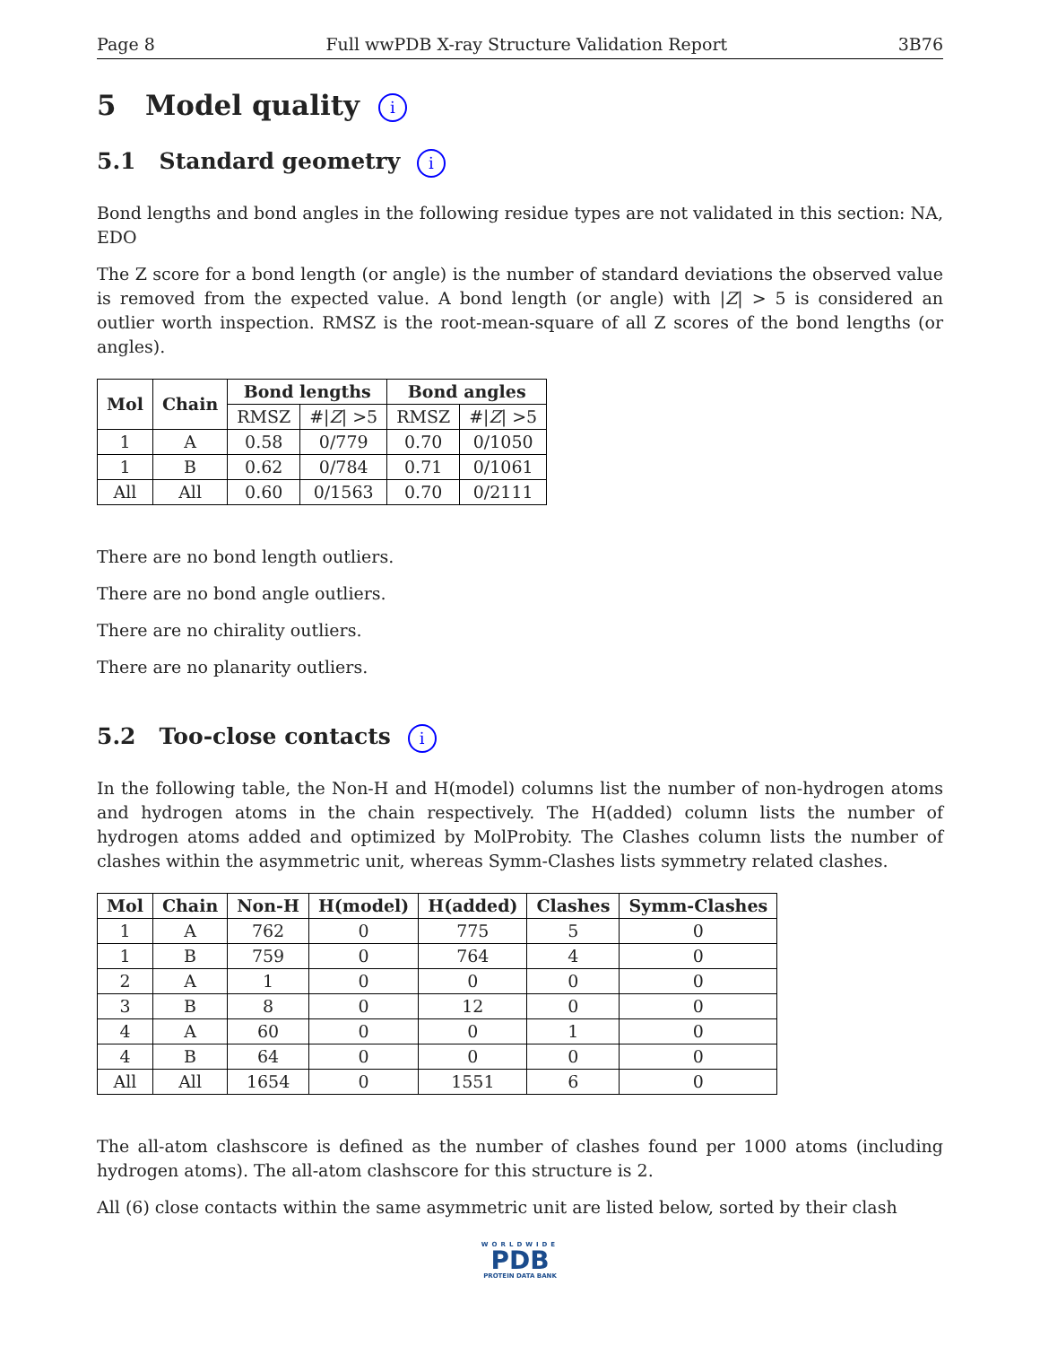Page 8 Full wwPDB X-ray Structure Validation Report 3B76
5 Model quality i
5.1 Standard geometry i
Bond lengths and bond angles in the following residue types are not validated in this section: NA, EDO
The Z score for a bond length (or angle) is the number of standard deviations the observed value is removed from the expected value. A bond length (or angle) with |Z| > 5 is considered an outlier worth inspection. RMSZ is the root-mean-square of all Z scores of the bond lengths (or angles).
| Mol | Chain | Bond lengths | | Bond angles | |
| --- | --- | --- | --- | --- | --- |
| | | RMSZ | #/ Z / >5 | RMSZ | #/ Z / >5 |
| 1 | A | 0.58 | 0/779 | 0.70 | 0/1050 |
| 1 | B | 0.62 | 0/784 | 0.71 | 0/1061 |
| All | All | 0.60 | 0/1563 | 0.70 | 0/2111 |
There are no bond length outliers.
There are no bond angle outliers.
There are no chirality outliers.
There are no planarity outliers.
5.2 Too-close contacts i
In the following table, the Non-H and H(model) columns list the number of non-hydrogen atoms and hydrogen atoms in the chain respectively. The H(added) column lists the number of hydrogen atoms added and optimized by MolProbity. The Clashes column lists the number of clashes within the asymmetric unit, whereas Symm-Clashes lists symmetry related clashes.
| Mol | Chain | Non-H | H(model) | H(added) | Clashes | Symm-Clashes |
| --- | --- | --- | --- | --- | --- | --- |
| 1 | A | 762 | 0 | 775 | 5 | 0 |
| 1 | B | 759 | 0 | 764 | 4 | 0 |
| 2 | A | 1 | 0 | 0 | 0 | 0 |
| 3 | B | 8 | 0 | 12 | 0 | 0 |
| 4 | A | 60 | 0 | 0 | 1 | 0 |
| 4 | B | 64 | 0 | 0 | 0 | 0 |
| All | All | 1654 | 0 | 1551 | 6 | 0 |
The all-atom clashscore is defined as the number of clashes found per 1000 atoms (including hydrogen atoms). The all-atom clashscore for this structure is 2.
All (6) close contacts within the same asymmetric unit are listed below, sorted by their clash
WORLDWIDE
PDB
PROTEIN DATA BANK